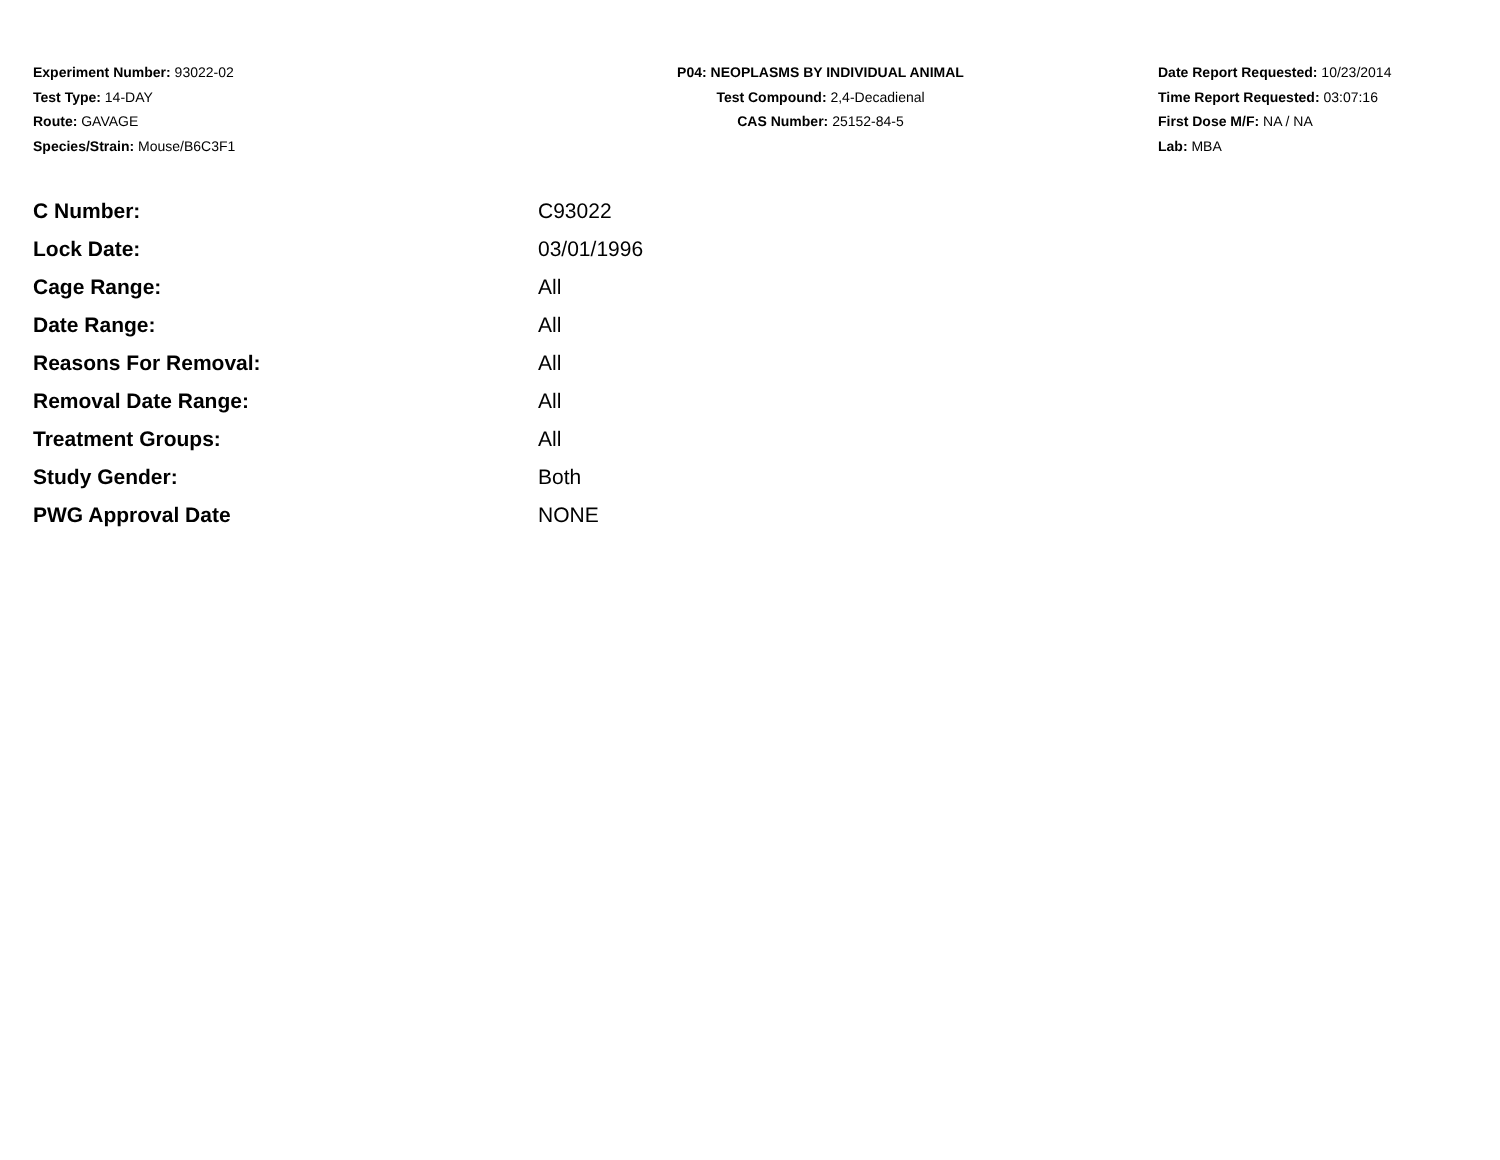Experiment Number: 93022-02
Test Type: 14-DAY
Route: GAVAGE
Species/Strain: Mouse/B6C3F1
P04: NEOPLASMS BY INDIVIDUAL ANIMAL
Test Compound: 2,4-Decadienal
CAS Number: 25152-84-5
Date Report Requested: 10/23/2014
Time Report Requested: 03:07:16
First Dose M/F: NA / NA
Lab: MBA
| C Number: | C93022 |
| Lock Date: | 03/01/1996 |
| Cage Range: | All |
| Date Range: | All |
| Reasons For Removal: | All |
| Removal Date Range: | All |
| Treatment Groups: | All |
| Study Gender: | Both |
| PWG Approval Date | NONE |